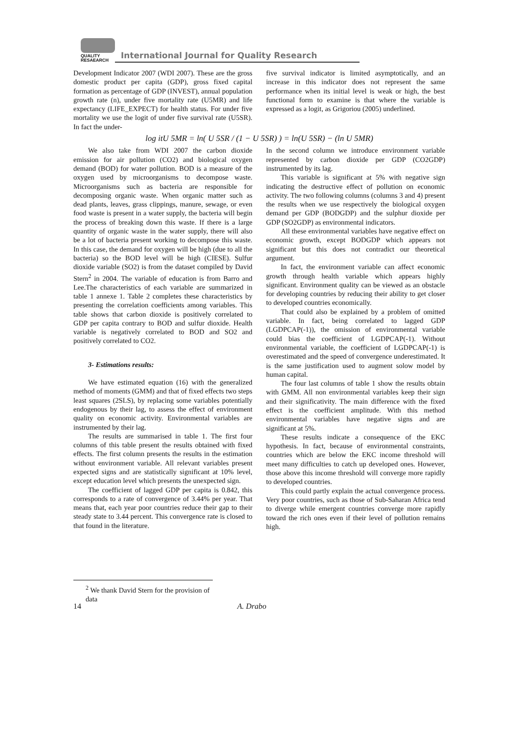QUALITY
RESAEARCH
International Journal for Quality Research
Development Indicator 2007 (WDI 2007). These are the gross domestic product per capita (GDP), gross fixed capital formation as percentage of GDP (INVEST), annual population growth rate (n), under five mortality rate (U5MR) and life expectancy (LIFE_EXPECT) for health status. For under five mortality we use the logit of under five survival rate (U5SR). In fact the under-
five survival indicator is limited asymptotically, and an increase in this indicator does not represent the same performance when its initial level is weak or high, the best functional form to examine is that where the variable is expressed as a logit, as Grigoriou (2005) underlined.
log itU 5MR = ln( U 5SR / (1 − U 5SR) ) = ln(U 5SR) − (ln U 5MR)
We also take from WDI 2007 the carbon dioxide emission for air pollution (CO2) and biological oxygen demand (BOD) for water pollution. BOD is a measure of the oxygen used by microorganisms to decompose waste. Microorganisms such as bacteria are responsible for decomposing organic waste. When organic matter such as dead plants, leaves, grass clippings, manure, sewage, or even food waste is present in a water supply, the bacteria will begin the process of breaking down this waste. If there is a large quantity of organic waste in the water supply, there will also be a lot of bacteria present working to decompose this waste. In this case, the demand for oxygen will be high (due to all the bacteria) so the BOD level will be high (CIESE). Sulfur dioxide variable (SO2) is from the dataset compiled by David Stern<sup>2</sup> in 2004. The variable of education is from Barro and Lee.The characteristics of each variable are summarized in table 1 annexe 1. Table 2 completes these characteristics by presenting the correlation coefficients among variables. This table shows that carbon dioxide is positively correlated to GDP per capita contrary to BOD and sulfur dioxide. Health variable is negatively correlated to BOD and SO2 and positively correlated to CO2.
3- Estimations results:
We have estimated equation (16) with the generalized method of moments (GMM) and that of fixed effects two steps least squares (2SLS), by replacing some variables potentially endogenous by their lag, to assess the effect of environment quality on economic activity. Environmental variables are instrumented by their lag.
The results are summarised in table 1. The first four columns of this table present the results obtained with fixed effects. The first column presents the results in the estimation without environment variable. All relevant variables present expected signs and are statistically significant at 10% level, except education level which presents the unexpected sign.
The coefficient of lagged GDP per capita is 0.842, this corresponds to a rate of convergence of 3.44% per year. That means that, each year poor countries reduce their gap to their steady state to 3.44 percent. This convergence rate is closed to that found in the literature.
In the second column we introduce environment variable represented by carbon dioxide per GDP (CO2GDP) instrumented by its lag.
This variable is significant at 5% with negative sign indicating the destructive effect of pollution on economic activity. The two following columns (columns 3 and 4) present the results when we use respectively the biological oxygen demand per GDP (BODGDP) and the sulphur dioxide per GDP (SO2GDP) as environmental indicators.
All these environmental variables have negative effect on economic growth, except BODGDP which appears not significant but this does not contradict our theoretical argument.
In fact, the environment variable can affect economic growth through health variable which appears highly significant. Environment quality can be viewed as an obstacle for developing countries by reducing their ability to get closer to developed countries economically.
That could also be explained by a problem of omitted variable. In fact, being correlated to lagged GDP (LGDPCAP(-1)), the omission of environmental variable could bias the coefficient of LGDPCAP(-1). Without environmental variable, the coefficient of LGDPCAP(-1) is overestimated and the speed of convergence underestimated. It is the same justification used to augment solow model by human capital.
The four last columns of table 1 show the results obtain with GMM. All non environmental variables keep their sign and their significativity. The main difference with the fixed effect is the coefficient amplitude. With this method environmental variables have negative signs and are significant at 5%.
These results indicate a consequence of the EKC hypothesis. In fact, because of environmental constraints, countries which are below the EKC income threshold will meet many difficulties to catch up developed ones. However, those above this income threshold will converge more rapidly to developed countries.
This could partly explain the actual convergence process. Very poor countries, such as those of Sub-Saharan Africa tend to diverge while emergent countries converge more rapidly toward the rich ones even if their level of pollution remains high.
<sup>2</sup> We thank David Stern for the provision of data
14 A. Drabo